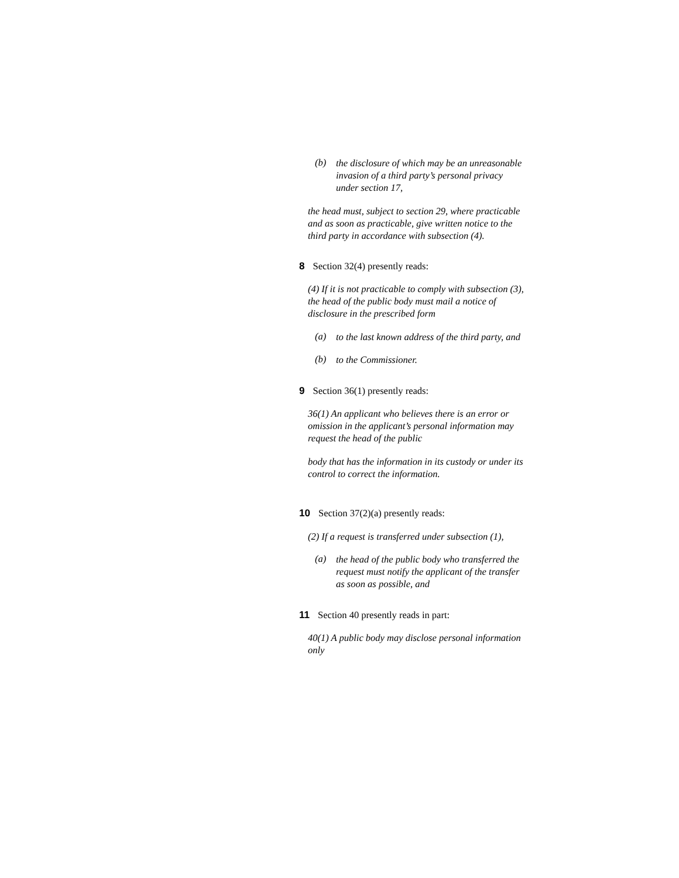(b)
the disclosure of which may be an unreasonable invasion of a third party’s personal privacy under section 17,
the head must, subject to section 29, where practicable and as soon as practicable, give written notice to the third party in accordance with subsection (4).
8 Section 32(4) presently reads:
(4) If it is not practicable to comply with subsection (3), the head of the public body must mail a notice of disclosure in the prescribed form
(a)
to the last known address of the third party, and
(b)
to the Commissioner.
9 Section 36(1) presently reads:
36(1) An applicant who believes there is an error or omission in the applicant’s personal information may request the head of the public
body that has the information in its custody or under its control to correct the information.
10 Section 37(2)(a) presently reads:
(2) If a request is transferred under subsection (1),
(a)
the head of the public body who transferred the request must notify the applicant of the transfer as soon as possible, and
11 Section 40 presently reads in part:
40(1) A public body may disclose personal information only